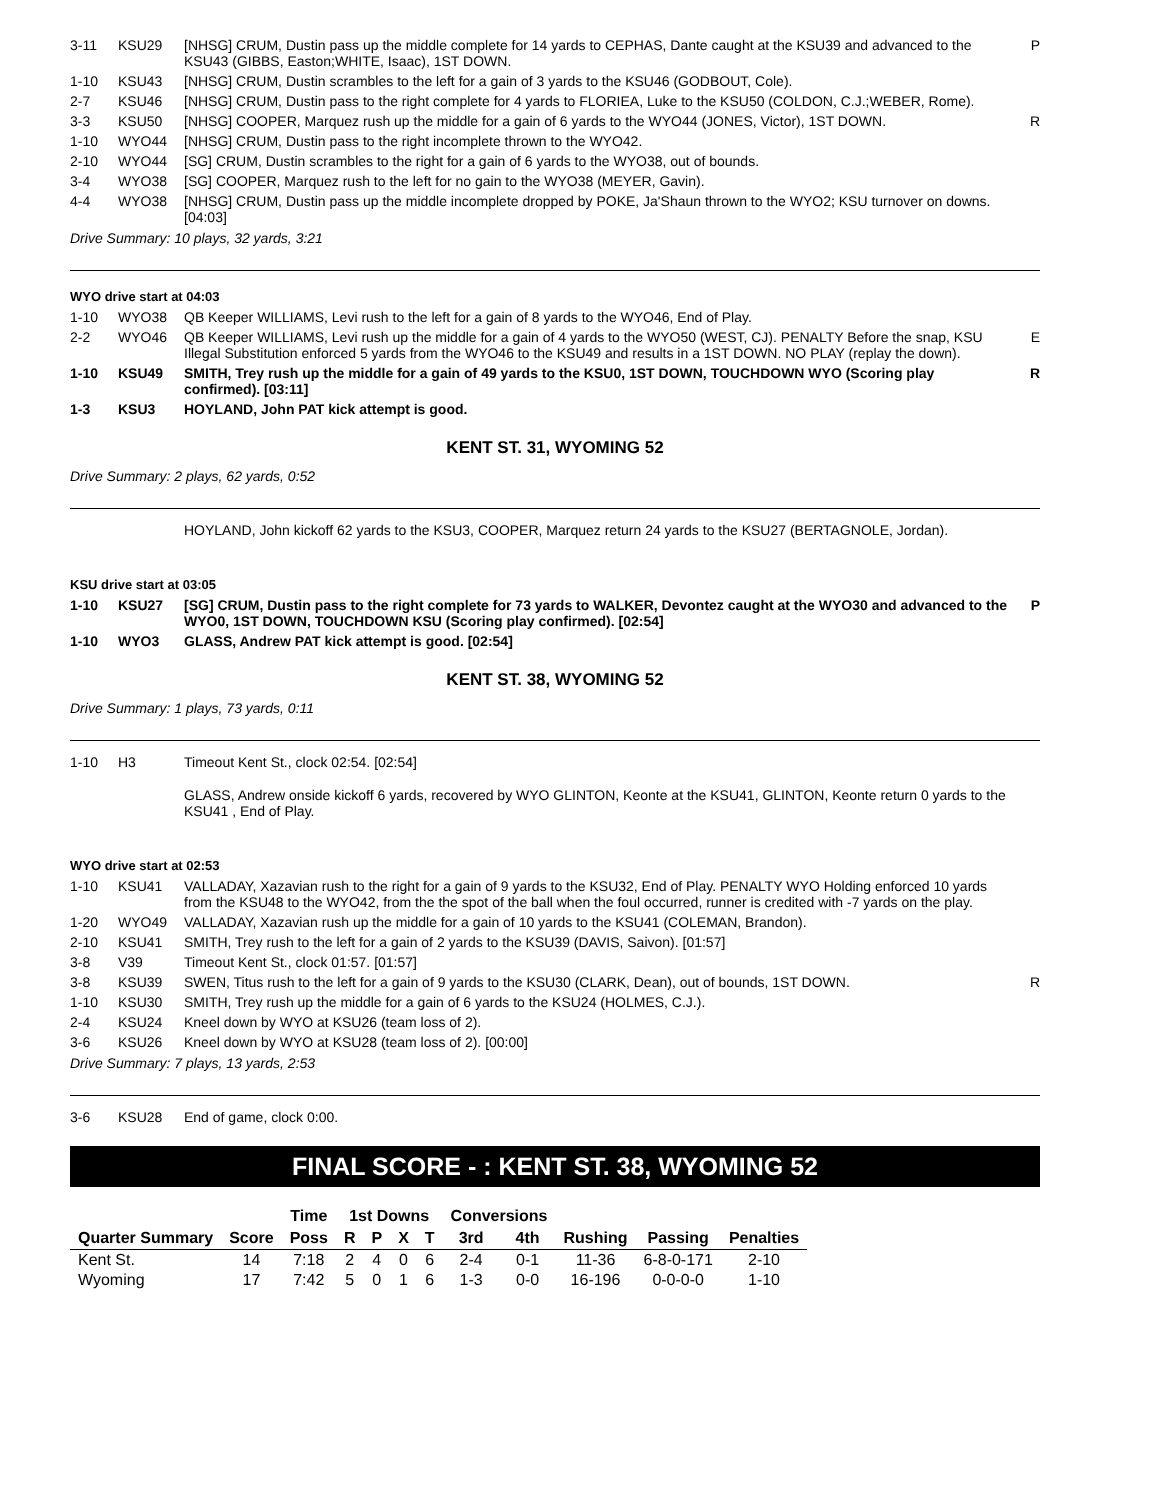| 3-11 | KSU29 | [NHSG] CRUM, Dustin pass up the middle complete for 14 yards to CEPHAS, Dante caught at the KSU39 and advanced to the KSU43 (GIBBS, Easton;WHITE, Isaac), 1ST DOWN. | P |
| 1-10 | KSU43 | [NHSG] CRUM, Dustin scrambles to the left for a gain of 3 yards to the KSU46 (GODBOUT, Cole). | |
| 2-7 | KSU46 | [NHSG] CRUM, Dustin pass to the right complete for 4 yards to FLORIEA, Luke to the KSU50 (COLDON, C.J.;WEBER, Rome). | |
| 3-3 | KSU50 | [NHSG] COOPER, Marquez rush up the middle for a gain of 6 yards to the WYO44 (JONES, Victor), 1ST DOWN. | R |
| 1-10 | WYO44 | [NHSG] CRUM, Dustin pass to the right incomplete thrown to the WYO42. | |
| 2-10 | WYO44 | [SG] CRUM, Dustin scrambles to the right for a gain of 6 yards to the WYO38, out of bounds. | |
| 3-4 | WYO38 | [SG] COOPER, Marquez rush to the left for no gain to the WYO38 (MEYER, Gavin). | |
| 4-4 | WYO38 | [NHSG] CRUM, Dustin pass up the middle incomplete dropped by POKE, Ja'Shaun thrown to the WYO2; KSU turnover on downs. [04:03] | |
Drive Summary: 10 plays, 32 yards, 3:21
WYO drive start at 04:03
| 1-10 | WYO38 | QB Keeper WILLIAMS, Levi rush to the left for a gain of 8 yards to the WYO46, End of Play. | |
| 2-2 | WYO46 | QB Keeper WILLIAMS, Levi rush up the middle for a gain of 4 yards to the WYO50 (WEST, CJ). PENALTY Before the snap, KSU Illegal Substitution enforced 5 yards from the WYO46 to the KSU49 and results in a 1ST DOWN. NO PLAY (replay the down). | E |
| 1-10 | KSU49 | SMITH, Trey rush up the middle for a gain of 49 yards to the KSU0, 1ST DOWN, TOUCHDOWN WYO (Scoring play confirmed). [03:11] | R |
| 1-3 | KSU3 | HOYLAND, John PAT kick attempt is good. | |
KENT ST. 31, WYOMING 52
Drive Summary: 2 plays, 62 yards, 0:52
| | | HOYLAND, John kickoff 62 yards to the KSU3, COOPER, Marquez return 24 yards to the KSU27 (BERTAGNOLE, Jordan). |
KSU drive start at 03:05
| 1-10 | KSU27 | [SG] CRUM, Dustin pass to the right complete for 73 yards to WALKER, Devontez caught at the WYO30 and advanced to the WYO0, 1ST DOWN, TOUCHDOWN KSU (Scoring play confirmed). [02:54] | P |
| 1-10 | WYO3 | GLASS, Andrew PAT kick attempt is good. [02:54] | |
KENT ST. 38, WYOMING 52
Drive Summary: 1 plays, 73 yards, 0:11
| 1-10 | H3 | Timeout Kent St., clock 02:54. [02:54] |
| | | GLASS, Andrew onside kickoff 6 yards, recovered by WYO GLINTON, Keonte at the KSU41, GLINTON, Keonte return 0 yards to the KSU41 , End of Play. |
WYO drive start at 02:53
| 1-10 | KSU41 | VALLADAY, Xazavian rush to the right for a gain of 9 yards to the KSU32, End of Play. PENALTY WYO Holding enforced 10 yards from the KSU48 to the WYO42, from the the spot of the ball when the foul occurred, runner is credited with -7 yards on the play. | |
| 1-20 | WYO49 | VALLADAY, Xazavian rush up the middle for a gain of 10 yards to the KSU41 (COLEMAN, Brandon). | |
| 2-10 | KSU41 | SMITH, Trey rush to the left for a gain of 2 yards to the KSU39 (DAVIS, Saivon). [01:57] | |
| 3-8 | V39 | Timeout Kent St., clock 01:57. [01:57] | |
| 3-8 | KSU39 | SWEN, Titus rush to the left for a gain of 9 yards to the KSU30 (CLARK, Dean), out of bounds, 1ST DOWN. | R |
| 1-10 | KSU30 | SMITH, Trey rush up the middle for a gain of 6 yards to the KSU24 (HOLMES, C.J.). | |
| 2-4 | KSU24 | Kneel down by WYO at KSU26 (team loss of 2). | |
| 3-6 | KSU26 | Kneel down by WYO at KSU28 (team loss of 2). [00:00] | |
Drive Summary: 7 plays, 13 yards, 2:53
| 3-6 | KSU28 | End of game, clock 0:00. |
FINAL SCORE - : KENT ST. 38, WYOMING 52
| | | Time | 1st Downs | | | | Conversions | | | | |
| --- | --- | --- | --- | --- | --- | --- | --- | --- | --- | --- | --- |
| Quarter Summary | Score | Poss | R | P | X | T | 3rd | 4th | Rushing | Passing | Penalties |
| Kent St. | 14 | 7:18 | 2 | 4 | 0 | 6 | 2-4 | 0-1 | 11-36 | 6-8-0-171 | 2-10 |
| Wyoming | 17 | 7:42 | 5 | 0 | 1 | 6 | 1-3 | 0-0 | 16-196 | 0-0-0-0 | 1-10 |